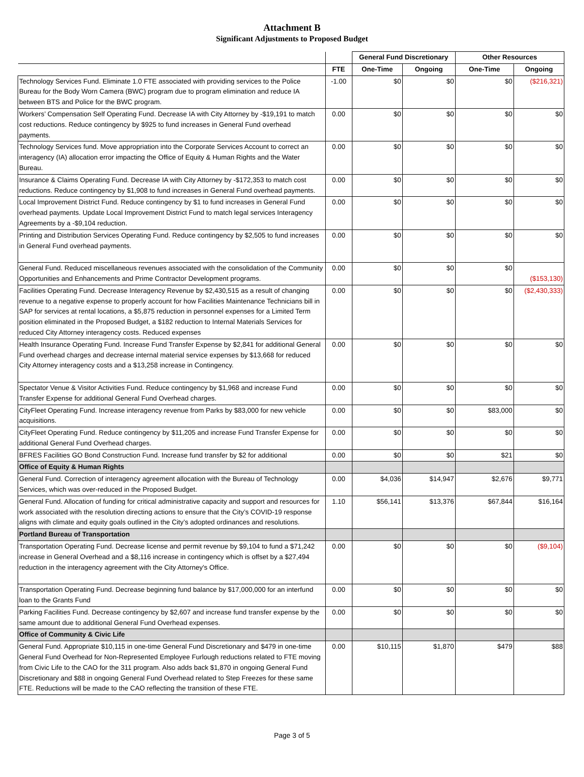Attachment B
Significant Adjustments to Proposed Budget
| | | General Fund Discretionary | | Other Resources | |
| --- | --- | --- | --- | --- | --- |
| | FTE | One-Time | Ongoing | One-Time | Ongoing |
| Technology Services Fund. Eliminate 1.0 FTE associated with providing services to the Police Bureau for the Body Worn Camera (BWC) program due to program elimination and reduce IA between BTS and Police for the BWC program. | -1.00 | $0 | $0 | $0 | ($216,321) |
| Workers’ Compensation Self Operating Fund. Decrease IA with City Attorney by -$19,191 to match cost reductions. Reduce contingency by $925 to fund increases in General Fund overhead payments. | 0.00 | $0 | $0 | $0 | $0 |
| Technology Services fund. Move appropriation into the Corporate Services Account to correct an interagency (IA) allocation error impacting the Office of Equity & Human Rights and the Water Bureau. | 0.00 | $0 | $0 | $0 | $0 |
| Insurance & Claims Operating Fund. Decrease IA with City Attorney by -$172,353 to match cost reductions. Reduce contingency by $1,908 to fund increases in General Fund overhead payments. | 0.00 | $0 | $0 | $0 | $0 |
| Local Improvement District Fund. Reduce contingency by $1 to fund increases in General Fund overhead payments. Update Local Improvement District Fund to match legal services Interagency Agreements by a -$9,104 reduction. | 0.00 | $0 | $0 | $0 | $0 |
| Printing and Distribution Services Operating Fund. Reduce contingency by $2,505 to fund increases in General Fund overhead payments. | 0.00 | $0 | $0 | $0 | $0 |
| General Fund. Reduced miscellaneous revenues associated with the consolidation of the Community Opportunities and Enhancements and Prime Contractor Development programs. | 0.00 | $0 | $0 | $0 | ($153,130) |
| Facilities Operating Fund. Decrease Interagency Revenue by $2,430,515 as a result of changing revenue to a negative expense to properly account for how Facilities Maintenance Technicians bill in SAP for services at rental locations, a $5,875 reduction in personnel expenses for a Limited Term position eliminated in the Proposed Budget, a $182 reduction to Internal Materials Services for reduced City Attorney interagency costs. Reduced expenses | 0.00 | $0 | $0 | $0 | ($2,430,333) |
| Health Insurance Operating Fund. Increase Fund Transfer Expense by $2,841 for additional General Fund overhead charges and decrease internal material service expenses by $13,668 for reduced City Attorney interagency costs and a $13,258 increase in Contingency. | 0.00 | $0 | $0 | $0 | $0 |
| Spectator Venue & Visitor Activities Fund. Reduce contingency by $1,968 and increase Fund Transfer Expense for additional General Fund Overhead charges. | 0.00 | $0 | $0 | $0 | $0 |
| CityFleet Operating Fund. Increase interagency revenue from Parks by $83,000 for new vehicle acquisitions. | 0.00 | $0 | $0 | $83,000 | $0 |
| CityFleet Operating Fund. Reduce contingency by $11,205 and increase Fund Transfer Expense for additional General Fund Overhead charges. | 0.00 | $0 | $0 | $0 | $0 |
| BFRES Facilities GO Bond Construction Fund. Increase fund transfer by $2 for additional | 0.00 | $0 | $0 | $21 | $0 |
| Office of Equity & Human Rights | | | | | |
| General Fund. Correction of interagency agreement allocation with the Bureau of Technology Services, which was over-reduced in the Proposed Budget. | 0.00 | $4,036 | $14,947 | $2,676 | $9,771 |
| General Fund. Allocation of funding for critical administrative capacity and support and resources for work associated with the resolution directing actions to ensure that the City’s COVID-19 response aligns with climate and equity goals outlined in the City’s adopted ordinances and resolutions. | 1.10 | $56,141 | $13,376 | $67,844 | $16,164 |
| Portland Bureau of Transportation | | | | | |
| Transportation Operating Fund. Decrease license and permit revenue by $9,104 to fund a $71,242 increase in General Overhead and a $8,116 increase in contingency which is offset by a $27,494 reduction in the interagency agreement with the City Attorney's Office. | 0.00 | $0 | $0 | $0 | ($9,104) |
| Transportation Operating Fund. Decrease beginning fund balance by $17,000,000 for an interfund loan to the Grants Fund | 0.00 | $0 | $0 | $0 | $0 |
| Parking Facilities Fund. Decrease contingency by $2,607 and increase fund transfer expense by the same amount due to additional General Fund Overhead expenses. | 0.00 | $0 | $0 | $0 | $0 |
| Office of Community & Civic Life | | | | | |
| General Fund. Appropriate $10,115 in one-time General Fund Discretionary and $479 in one-time General Fund Overhead for Non-Represented Employee Furlough reductions related to FTE moving from Civic Life to the CAO for the 311 program. Also adds back $1,870 in ongoing General Fund Discretionary and $88 in ongoing General Fund Overhead related to Step Freezes for these same FTE. Reductions will be made to the CAO reflecting the transition of these FTE. | 0.00 | $10,115 | $1,870 | $479 | $88 |
Page 3 of 5